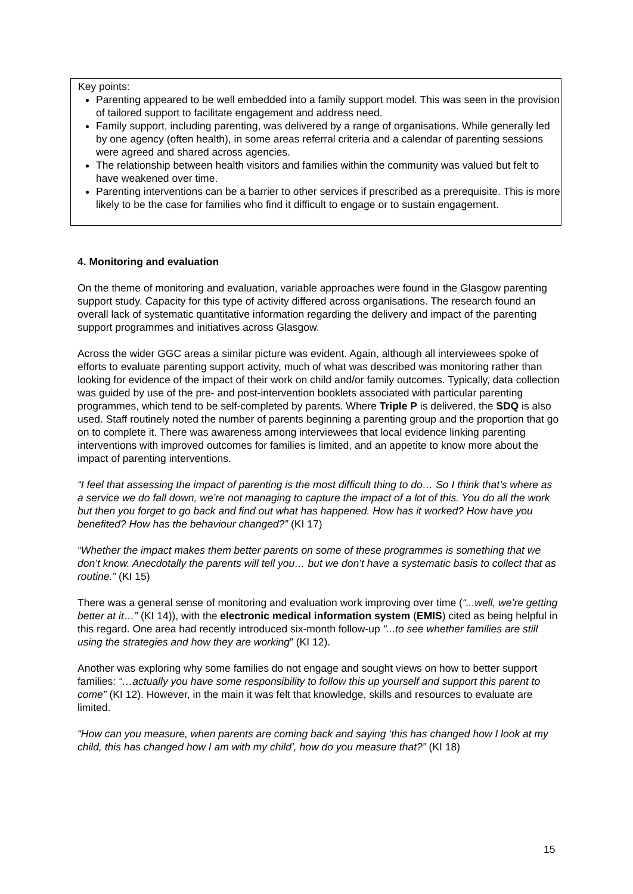Key points:
Parenting appeared to be well embedded into a family support model. This was seen in the provision of tailored support to facilitate engagement and address need.
Family support, including parenting, was delivered by a range of organisations. While generally led by one agency (often health), in some areas referral criteria and a calendar of parenting sessions were agreed and shared across agencies.
The relationship between health visitors and families within the community was valued but felt to have weakened over time.
Parenting interventions can be a barrier to other services if prescribed as a prerequisite. This is more likely to be the case for families who find it difficult to engage or to sustain engagement.
4. Monitoring and evaluation
On the theme of monitoring and evaluation, variable approaches were found in the Glasgow parenting support study. Capacity for this type of activity differed across organisations. The research found an overall lack of systematic quantitative information regarding the delivery and impact of the parenting support programmes and initiatives across Glasgow.
Across the wider GGC areas a similar picture was evident. Again, although all interviewees spoke of efforts to evaluate parenting support activity, much of what was described was monitoring rather than looking for evidence of the impact of their work on child and/or family outcomes. Typically, data collection was guided by use of the pre- and post-intervention booklets associated with particular parenting programmes, which tend to be self-completed by parents. Where Triple P is delivered, the SDQ is also used. Staff routinely noted the number of parents beginning a parenting group and the proportion that go on to complete it. There was awareness among interviewees that local evidence linking parenting interventions with improved outcomes for families is limited, and an appetite to know more about the impact of parenting interventions.
“I feel that assessing the impact of parenting is the most difficult thing to do… So I think that’s where as a service we do fall down, we’re not managing to capture the impact of a lot of this. You do all the work but then you forget to go back and find out what has happened. How has it worked? How have you benefited? How has the behaviour changed?” (KI 17)
“Whether the impact makes them better parents on some of these programmes is something that we don’t know. Anecdotally the parents will tell you… but we don’t have a systematic basis to collect that as routine.” (KI 15)
There was a general sense of monitoring and evaluation work improving over time (“...well, we’re getting better at it…” (KI 14)), with the electronic medical information system (EMIS) cited as being helpful in this regard. One area had recently introduced six-month follow-up “...to see whether families are still using the strategies and how they are working” (KI 12).
Another was exploring why some families do not engage and sought views on how to better support families: “…actually you have some responsibility to follow this up yourself and support this parent to come” (KI 12). However, in the main it was felt that knowledge, skills and resources to evaluate are limited.
“How can you measure, when parents are coming back and saying ‘this has changed how I look at my child, this has changed how I am with my child’, how do you measure that?” (KI 18)
15